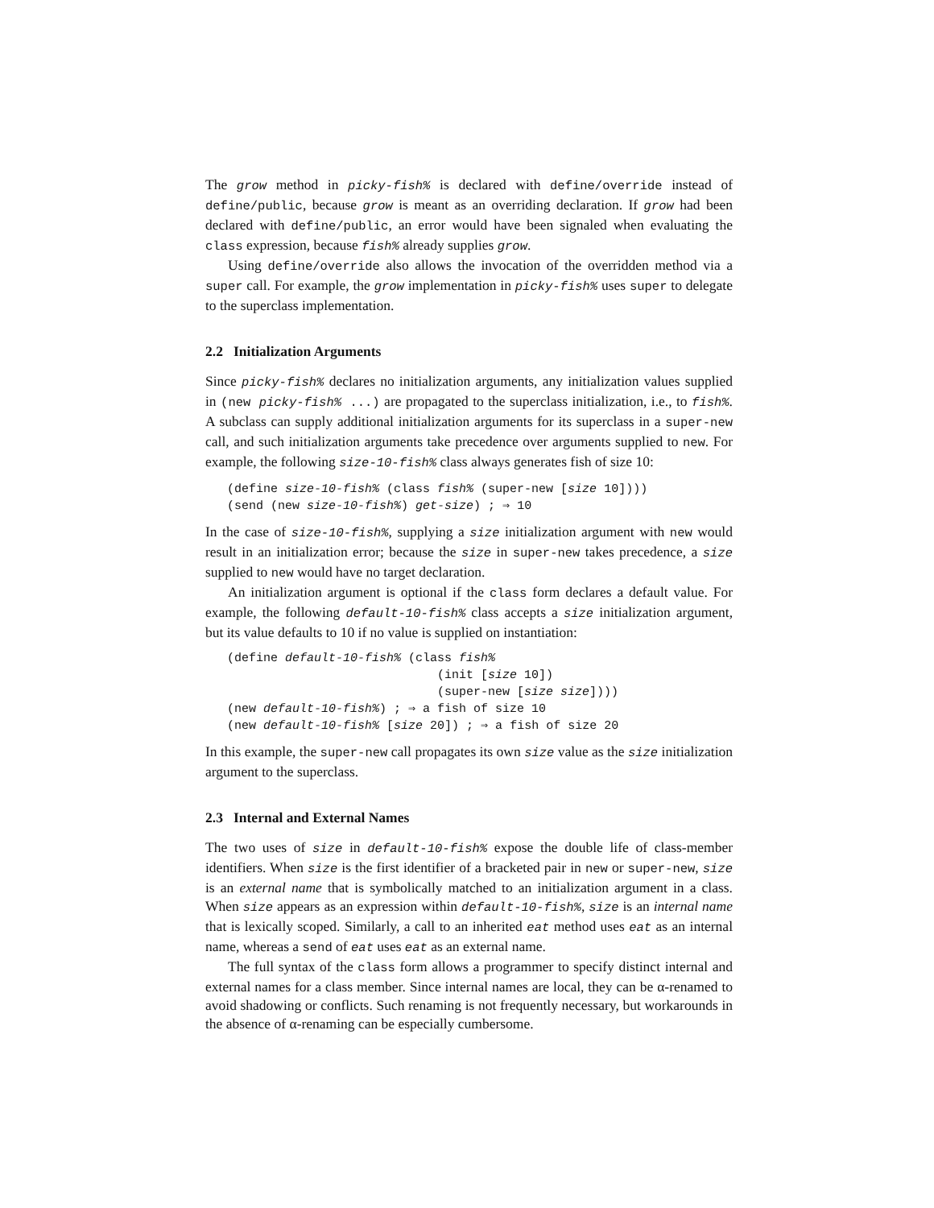The grow method in picky-fish% is declared with define/override instead of define/public, because grow is meant as an overriding declaration. If grow had been declared with define/public, an error would have been signaled when evaluating the class expression, because fish% already supplies grow.
Using define/override also allows the invocation of the overridden method via a super call. For example, the grow implementation in picky-fish% uses super to delegate to the superclass implementation.
2.2 Initialization Arguments
Since picky-fish% declares no initialization arguments, any initialization values supplied in (new picky-fish% ...) are propagated to the superclass initialization, i.e., to fish%. A subclass can supply additional initialization arguments for its superclass in a super-new call, and such initialization arguments take precedence over arguments supplied to new. For example, the following size-10-fish% class always generates fish of size 10:
(define size-10-fish% (class fish% (super-new [size 10])))
(send (new size-10-fish%) get-size) ; ⇒ 10
In the case of size-10-fish%, supplying a size initialization argument with new would result in an initialization error; because the size in super-new takes precedence, a size supplied to new would have no target declaration.
An initialization argument is optional if the class form declares a default value. For example, the following default-10-fish% class accepts a size initialization argument, but its value defaults to 10 if no value is supplied on instantiation:
(define default-10-fish% (class fish%
                             (init [size 10])
                             (super-new [size size])))
(new default-10-fish%) ; ⇒ a fish of size 10
(new default-10-fish% [size 20]) ; ⇒ a fish of size 20
In this example, the super-new call propagates its own size value as the size initialization argument to the superclass.
2.3 Internal and External Names
The two uses of size in default-10-fish% expose the double life of class-member identifiers. When size is the first identifier of a bracketed pair in new or super-new, size is an external name that is symbolically matched to an initialization argument in a class. When size appears as an expression within default-10-fish%, size is an internal name that is lexically scoped. Similarly, a call to an inherited eat method uses eat as an internal name, whereas a send of eat uses eat as an external name.
The full syntax of the class form allows a programmer to specify distinct internal and external names for a class member. Since internal names are local, they can be α-renamed to avoid shadowing or conflicts. Such renaming is not frequently necessary, but workarounds in the absence of α-renaming can be especially cumbersome.